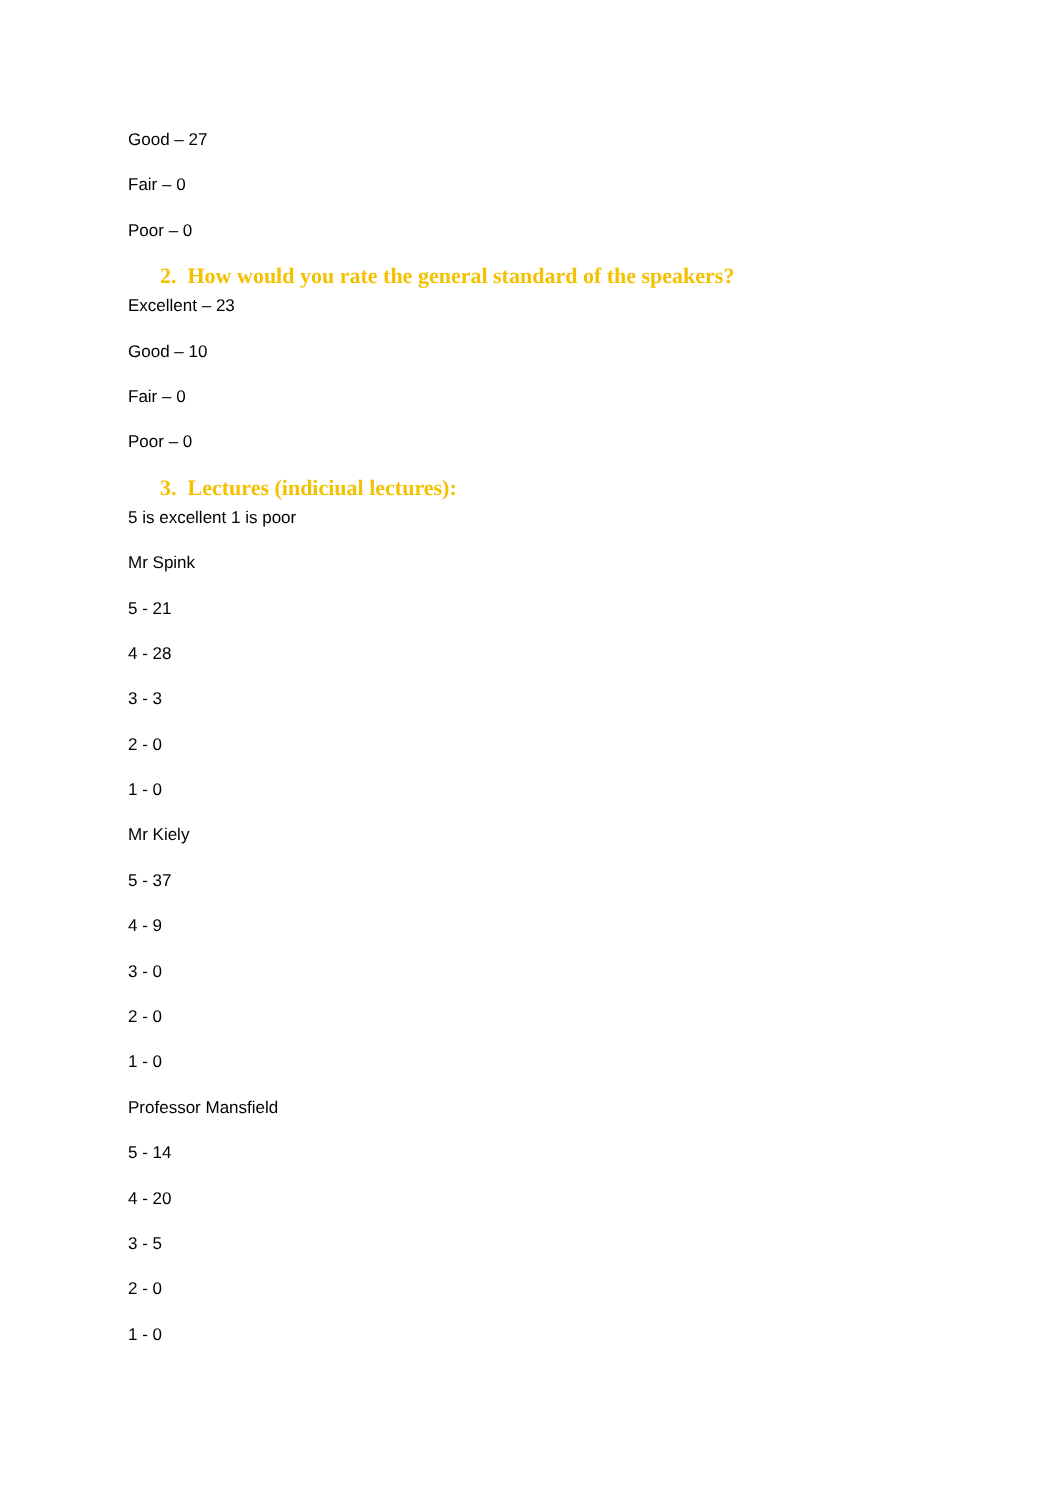Good – 27
Fair – 0
Poor – 0
2. How would you rate the general standard of the speakers?
Excellent – 23
Good – 10
Fair – 0
Poor – 0
3. Lectures (indiciual lectures):
5 is excellent 1 is poor
Mr Spink
5 - 21
4 - 28
3 - 3
2 - 0
1 - 0
Mr Kiely
5 - 37
4 - 9
3 - 0
2 - 0
1 - 0
Professor Mansfield
5 - 14
4 - 20
3 - 5
2 - 0
1 - 0